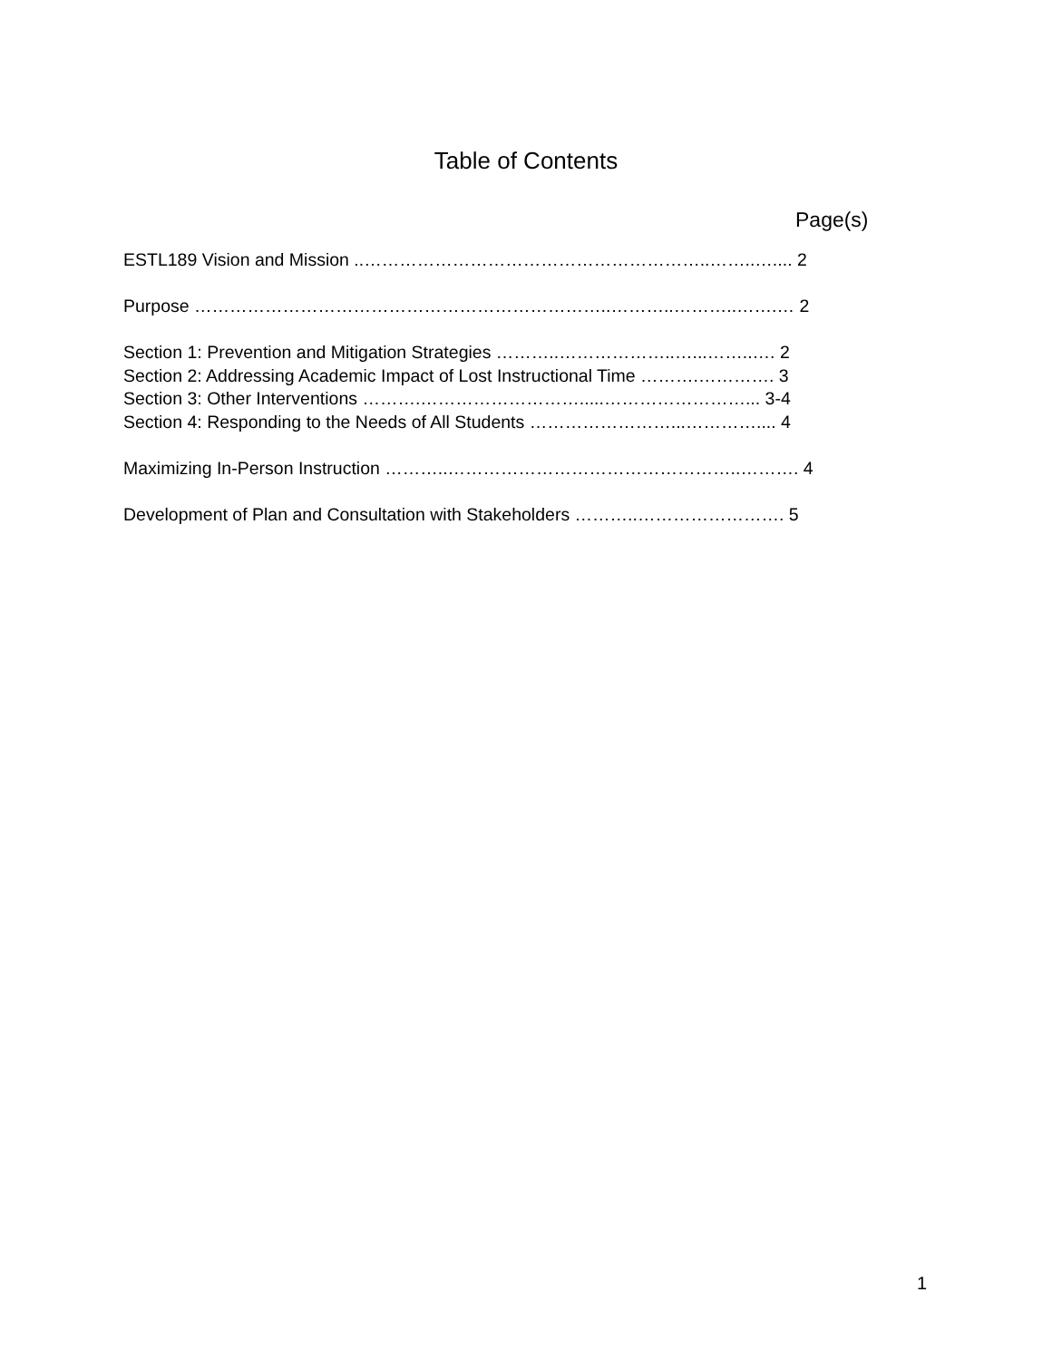Table of Contents
Page(s)
ESTL189 Vision and Mission ..…………………………………………………..……..….... 2
Purpose ……………………………………………………………..………..………..…….… 2
Section 1: Prevention and Mitigation Strategies ………..………………..…...……..…. 2
Section 2: Addressing Academic Impact of Lost Instructional Time ……….…………. 3
Section 3: Other Interventions ……….……………………….....……………………... 3-4
Section 4: Responding to the Needs of All Students ……………………...………….... 4
Maximizing In-Person Instruction ………..…………………………………………..………. 4
Development of Plan and Consultation with Stakeholders ………..……………………. 5
1